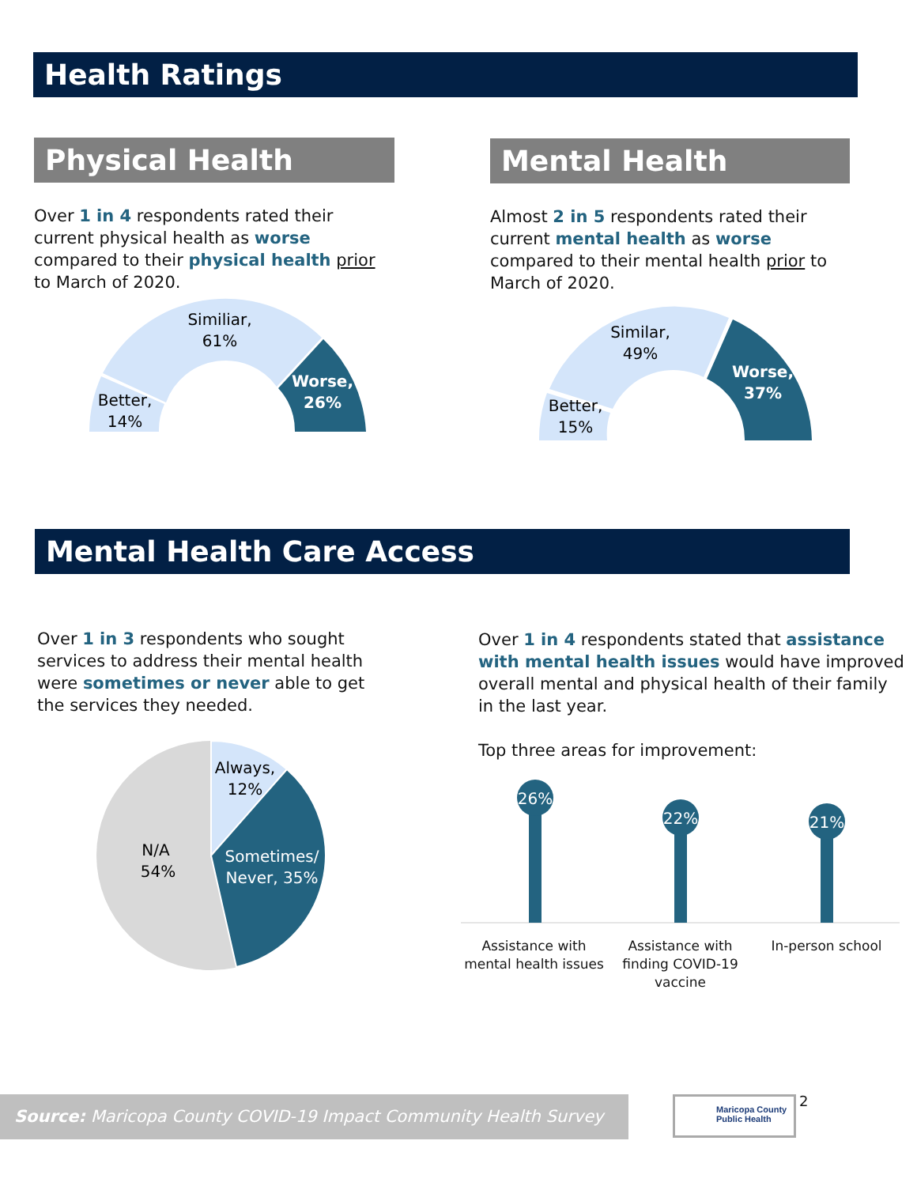Health Ratings
Physical Health
Over 1 in 4 respondents rated their current physical health as worse compared to their physical health prior to March of 2020.
Similiar,
61%
Better,
14%
Worse,
26%
Mental Health
Almost 2 in 5 respondents rated their current mental health as worse compared to their mental health prior to March of 2020.
Similar,
49%
Better,
15%
Worse,
37%
Mental Health Care Access
Over 1 in 3 respondents who sought services to address their mental health were sometimes or never able to get the services they needed.
Always,
12%
Sometimes/
Never, 35%
N/A
54%
Over 1 in 4 respondents stated that assistance with mental health issues would have improved overall mental and physical health of their family in the last year.
Top three areas for improvement:
26%
22%
21%
Assistance with mental health issues
Assistance with finding COVID-19 vaccine
In-person school
Source: Maricopa County COVID-19 Impact Community Health Survey
Maricopa County
Public Health
2